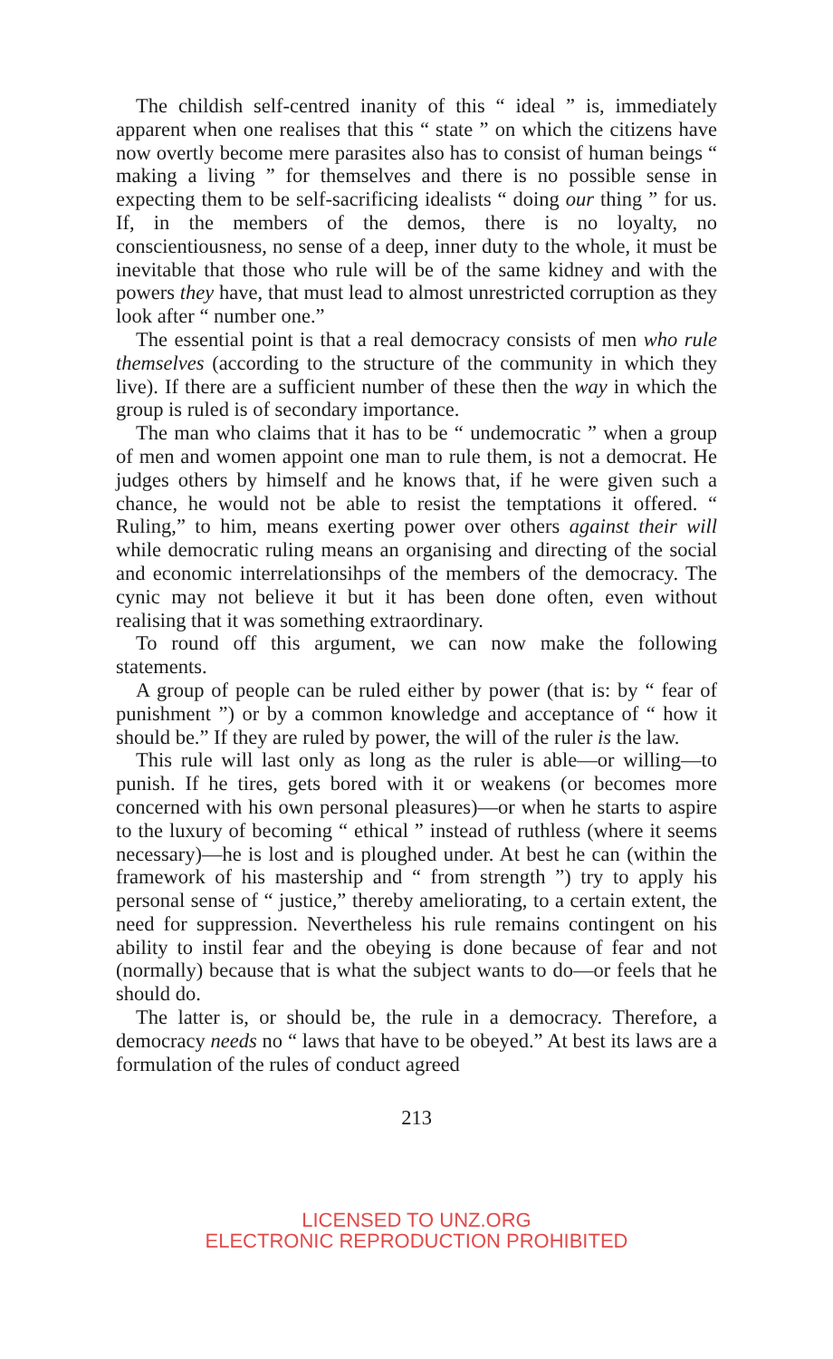The childish self-centred inanity of this “ ideal ” is, immediately apparent when one realises that this “ state ” on which the citizens have now overtly become mere parasites also has to consist of human beings “ making a living ” for themselves and there is no possible sense in expecting them to be self-sacrificing idealists “ doing our thing ” for us. If, in the members of the demos, there is no loyalty, no conscientiousness, no sense of a deep, inner duty to the whole, it must be inevitable that those who rule will be of the same kidney and with the powers they have, that must lead to almost unrestricted corruption as they look after “ number one.”
The essential point is that a real democracy consists of men who rule themselves (according to the structure of the community in which they live). If there are a sufficient number of these then the way in which the group is ruled is of secondary importance.
The man who claims that it has to be “ undemocratic ” when a group of men and women appoint one man to rule them, is not a democrat. He judges others by himself and he knows that, if he were given such a chance, he would not be able to resist the temptations it offered. “ Ruling,” to him, means exerting power over others against their will while democratic ruling means an organising and directing of the social and economic interrelationsihps of the members of the democracy. The cynic may not believe it but it has been done often, even without realising that it was something extraordinary.
To round off this argument, we can now make the following statements.
A group of people can be ruled either by power (that is: by “ fear of punishment ”) or by a common knowledge and acceptance of “ how it should be.” If they are ruled by power, the will of the ruler is the law.
This rule will last only as long as the ruler is able—or willing—to punish. If he tires, gets bored with it or weakens (or becomes more concerned with his own personal pleasures)—or when he starts to aspire to the luxury of becoming “ ethical ” instead of ruthless (where it seems necessary)—he is lost and is ploughed under. At best he can (within the framework of his mastership and “ from strength ”) try to apply his personal sense of “ justice,” thereby ameliorating, to a certain extent, the need for suppression. Nevertheless his rule remains contingent on his ability to instil fear and the obeying is done because of fear and not (normally) because that is what the subject wants to do—or feels that he should do.
The latter is, or should be, the rule in a democracy. Therefore, a democracy needs no “ laws that have to be obeyed.” At best its laws are a formulation of the rules of conduct agreed
213
LICENSED TO UNZ.ORG
ELECTRONIC REPRODUCTION PROHIBITED